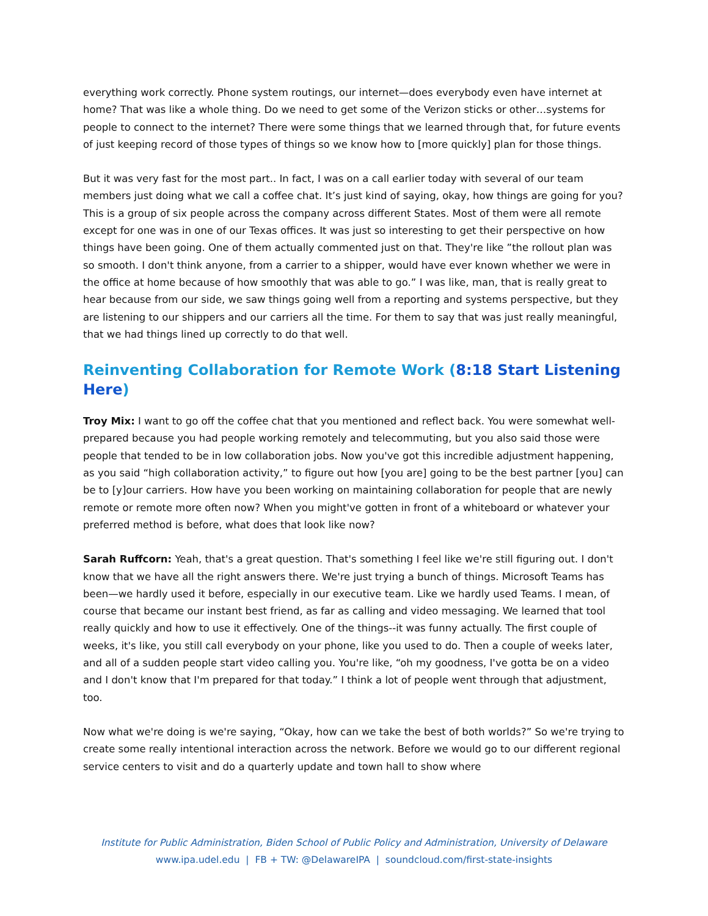everything work correctly. Phone system routings, our internet—does everybody even have internet at home? That was like a whole thing. Do we need to get some of the Verizon sticks or other…systems for people to connect to the internet? There were some things that we learned through that, for future events of just keeping record of those types of things so we know how to [more quickly] plan for those things.
But it was very fast for the most part.. In fact, I was on a call earlier today with several of our team members just doing what we call a coffee chat. It’s just kind of saying, okay, how things are going for you? This is a group of six people across the company across different States. Most of them were all remote except for one was in one of our Texas offices. It was just so interesting to get their perspective on how things have been going. One of them actually commented just on that. They're like ”the rollout plan was so smooth. I don't think anyone, from a carrier to a shipper, would have ever known whether we were in the office at home because of how smoothly that was able to go.” I was like, man, that is really great to hear because from our side, we saw things going well from a reporting and systems perspective, but they are listening to our shippers and our carriers all the time. For them to say that was just really meaningful, that we had things lined up correctly to do that well.
Reinventing Collaboration for Remote Work (8:18 Start Listening Here)
Troy Mix: I want to go off the coffee chat that you mentioned and reflect back. You were somewhat well-prepared because you had people working remotely and telecommuting, but you also said those were people that tended to be in low collaboration jobs. Now you've got this incredible adjustment happening, as you said “high collaboration activity,” to figure out how [you are] going to be the best partner [you] can be to [y]our carriers. How have you been working on maintaining collaboration for people that are newly remote or remote more often now? When you might've gotten in front of a whiteboard or whatever your preferred method is before, what does that look like now?
Sarah Ruffcorn: Yeah, that's a great question. That's something I feel like we're still figuring out. I don't know that we have all the right answers there. We're just trying a bunch of things. Microsoft Teams has been—we hardly used it before, especially in our executive team. Like we hardly used Teams. I mean, of course that became our instant best friend, as far as calling and video messaging. We learned that tool really quickly and how to use it effectively. One of the things--it was funny actually. The first couple of weeks, it's like, you still call everybody on your phone, like you used to do. Then a couple of weeks later, and all of a sudden people start video calling you. You're like, “oh my goodness, I've gotta be on a video and I don't know that I'm prepared for that today.” I think a lot of people went through that adjustment, too.
Now what we're doing is we're saying, “Okay, how can we take the best of both worlds?” So we're trying to create some really intentional interaction across the network. Before we would go to our different regional service centers to visit and do a quarterly update and town hall to show where
Institute for Public Administration, Biden School of Public Policy and Administration, University of Delaware
www.ipa.udel.edu | FB + TW: @DelawareIPA | soundcloud.com/first-state-insights